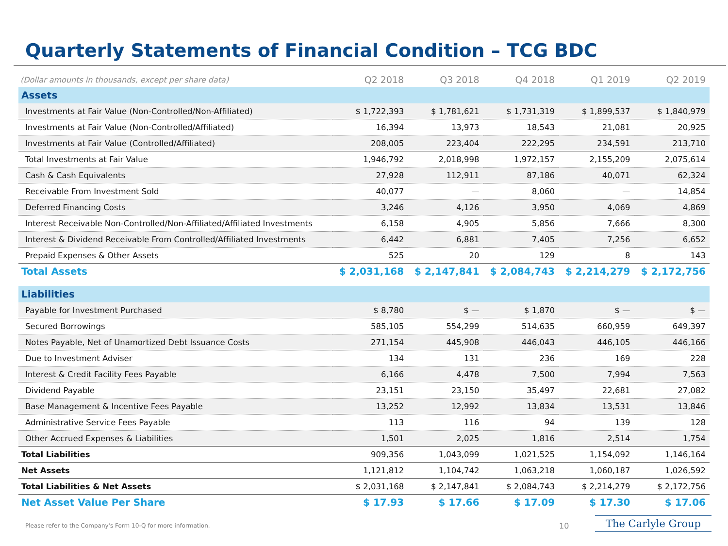Quarterly Statements of Financial Condition – TCG BDC
| (Dollar amounts in thousands, except per share data) | Q2 2018 | Q3 2018 | Q4 2018 | Q1 2019 | Q2 2019 |
| --- | --- | --- | --- | --- | --- |
| Assets | | | | | |
| Investments at Fair Value (Non-Controlled/Non-Affiliated) | $ 1,722,393 | $ 1,781,621 | $ 1,731,319 | $ 1,899,537 | $ 1,840,979 |
| Investments at Fair Value (Non-Controlled/Affiliated) | 16,394 | 13,973 | 18,543 | 21,081 | 20,925 |
| Investments at Fair Value (Controlled/Affiliated) | 208,005 | 223,404 | 222,295 | 234,591 | 213,710 |
| Total Investments at Fair Value | 1,946,792 | 2,018,998 | 1,972,157 | 2,155,209 | 2,075,614 |
| Cash & Cash Equivalents | 27,928 | 112,911 | 87,186 | 40,071 | 62,324 |
| Receivable From Investment Sold | 40,077 | — | 8,060 | — | 14,854 |
| Deferred Financing Costs | 3,246 | 4,126 | 3,950 | 4,069 | 4,869 |
| Interest Receivable Non-Controlled/Non-Affiliated/Affiliated Investments | 6,158 | 4,905 | 5,856 | 7,666 | 8,300 |
| Interest & Dividend Receivable From Controlled/Affiliated Investments | 6,442 | 6,881 | 7,405 | 7,256 | 6,652 |
| Prepaid Expenses & Other Assets | 525 | 20 | 129 | 8 | 143 |
| Total Assets | $ 2,031,168 | $ 2,147,841 | $ 2,084,743 | $ 2,214,279 | $ 2,172,756 |
| Liabilities | | | | | |
| Payable for Investment Purchased | $ 8,780 | $ — | $ 1,870 | $ — | $ — |
| Secured Borrowings | 585,105 | 554,299 | 514,635 | 660,959 | 649,397 |
| Notes Payable, Net of Unamortized Debt Issuance Costs | 271,154 | 445,908 | 446,043 | 446,105 | 446,166 |
| Due to Investment Adviser | 134 | 131 | 236 | 169 | 228 |
| Interest & Credit Facility Fees Payable | 6,166 | 4,478 | 7,500 | 7,994 | 7,563 |
| Dividend Payable | 23,151 | 23,150 | 35,497 | 22,681 | 27,082 |
| Base Management & Incentive Fees Payable | 13,252 | 12,992 | 13,834 | 13,531 | 13,846 |
| Administrative Service Fees Payable | 113 | 116 | 94 | 139 | 128 |
| Other Accrued Expenses & Liabilities | 1,501 | 2,025 | 1,816 | 2,514 | 1,754 |
| Total Liabilities | 909,356 | 1,043,099 | 1,021,525 | 1,154,092 | 1,146,164 |
| Net Assets | 1,121,812 | 1,104,742 | 1,063,218 | 1,060,187 | 1,026,592 |
| Total Liabilities & Net Assets | $ 2,031,168 | $ 2,147,841 | $ 2,084,743 | $ 2,214,279 | $ 2,172,756 |
| Net Asset Value Per Share | $ 17.93 | $ 17.66 | $ 17.09 | $ 17.30 | $ 17.06 |
Please refer to the Company's Form 10-Q for more information.
10 The Carlyle Group